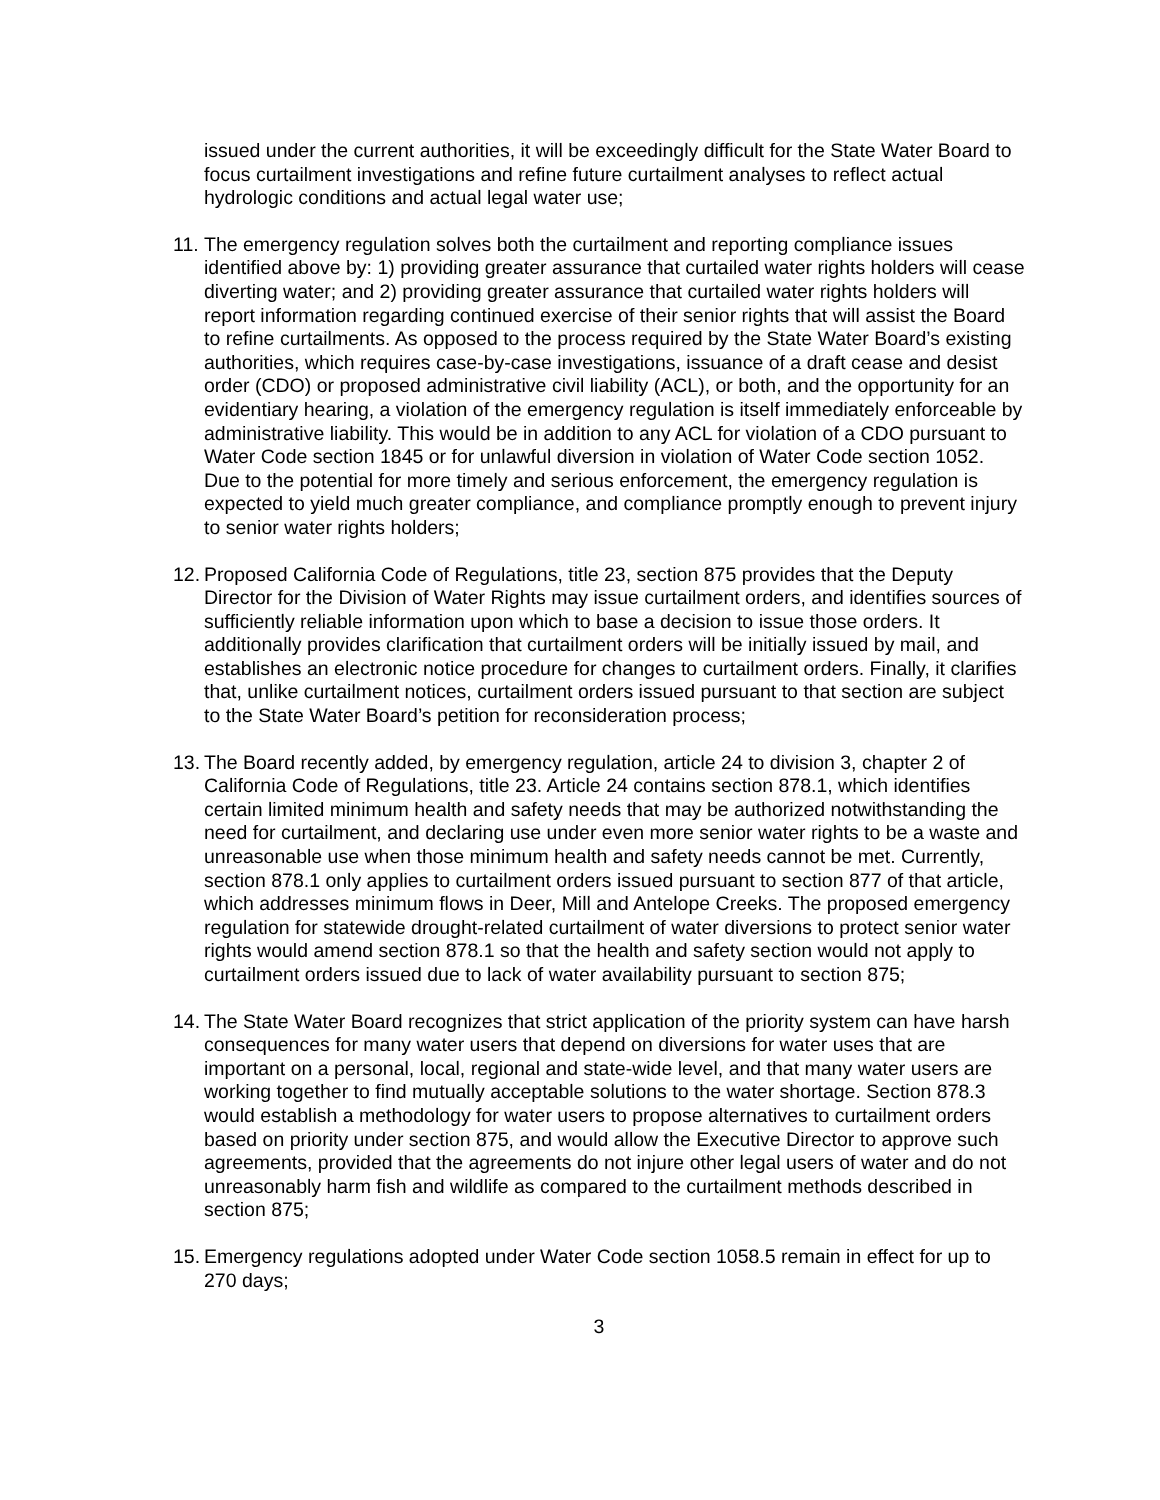issued under the current authorities, it will be exceedingly difficult for the State Water Board to focus curtailment investigations and refine future curtailment analyses to reflect actual hydrologic conditions and actual legal water use;
11.
The emergency regulation solves both the curtailment and reporting compliance issues identified above by: 1) providing greater assurance that curtailed water rights holders will cease diverting water; and 2) providing greater assurance that curtailed water rights holders will report information regarding continued exercise of their senior rights that will assist the Board to refine curtailments. As opposed to the process required by the State Water Board’s existing authorities, which requires case-by-case investigations, issuance of a draft cease and desist order (CDO) or proposed administrative civil liability (ACL), or both, and the opportunity for an evidentiary hearing, a violation of the emergency regulation is itself immediately enforceable by administrative liability. This would be in addition to any ACL for violation of a CDO pursuant to Water Code section 1845 or for unlawful diversion in violation of Water Code section 1052. Due to the potential for more timely and serious enforcement, the emergency regulation is expected to yield much greater compliance, and compliance promptly enough to prevent injury to senior water rights holders;
12.
Proposed California Code of Regulations, title 23, section 875 provides that the Deputy Director for the Division of Water Rights may issue curtailment orders, and identifies sources of sufficiently reliable information upon which to base a decision to issue those orders. It additionally provides clarification that curtailment orders will be initially issued by mail, and establishes an electronic notice procedure for changes to curtailment orders. Finally, it clarifies that, unlike curtailment notices, curtailment orders issued pursuant to that section are subject to the State Water Board’s petition for reconsideration process;
13.
The Board recently added, by emergency regulation, article 24 to division 3, chapter 2 of California Code of Regulations, title 23. Article 24 contains section 878.1, which identifies certain limited minimum health and safety needs that may be authorized notwithstanding the need for curtailment, and declaring use under even more senior water rights to be a waste and unreasonable use when those minimum health and safety needs cannot be met. Currently, section 878.1 only applies to curtailment orders issued pursuant to section 877 of that article, which addresses minimum flows in Deer, Mill and Antelope Creeks. The proposed emergency regulation for statewide drought-related curtailment of water diversions to protect senior water rights would amend section 878.1 so that the health and safety section would not apply to curtailment orders issued due to lack of water availability pursuant to section 875;
14.
The State Water Board recognizes that strict application of the priority system can have harsh consequences for many water users that depend on diversions for water uses that are important on a personal, local, regional and state-wide level, and that many water users are working together to find mutually acceptable solutions to the water shortage. Section 878.3 would establish a methodology for water users to propose alternatives to curtailment orders based on priority under section 875, and would allow the Executive Director to approve such agreements, provided that the agreements do not injure other legal users of water and do not unreasonably harm fish and wildlife as compared to the curtailment methods described in section 875;
15.
Emergency regulations adopted under Water Code section 1058.5 remain in effect for up to 270 days;
3